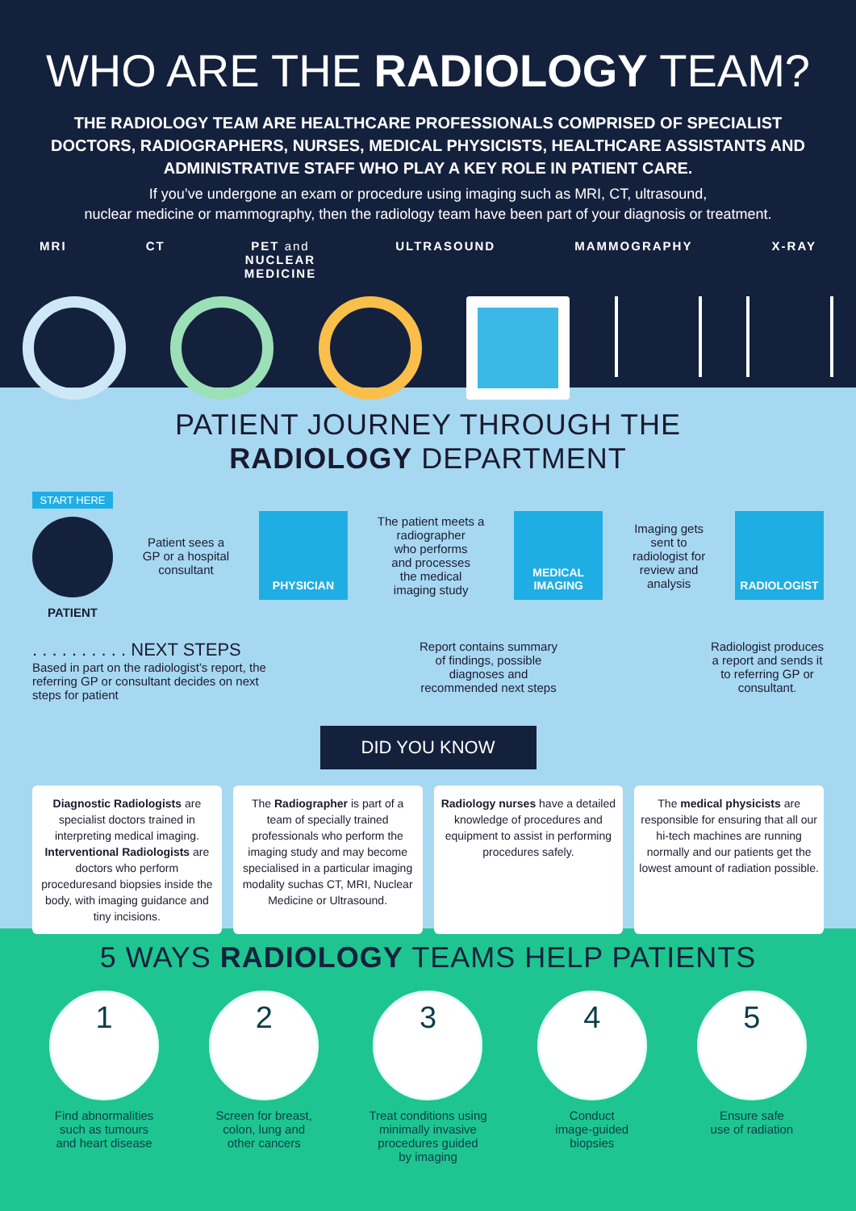WHO ARE THE RADIOLOGY TEAM?
THE RADIOLOGY TEAM ARE HEALTHCARE PROFESSIONALS COMPRISED OF SPECIALIST DOCTORS, RADIOGRAPHERS, NURSES, MEDICAL PHYSICISTS, HEALTHCARE ASSISTANTS AND ADMINISTRATIVE STAFF WHO PLAY A KEY ROLE IN PATIENT CARE.
If you’ve undergone an exam or procedure using imaging such as MRI, CT, ultrasound,
nuclear medicine or mammography, then the radiology team have been part of your diagnosis or treatment.
MRI CT PET and
NUCLEAR
MEDICINE ULTRASOUND MAMMOGRAPHY X-RAY
PATIENT JOURNEY THROUGH THE
RADIOLOGY DEPARTMENT
START HERE
PATIENT
Patient sees a
GP or a hospital
consultant
PHYSICIAN
The patient meets a
radiographer
who performs
and processes
the medical
imaging study
MEDICAL IMAGING
Imaging gets
sent to
radiologist for
review and
analysis
RADIOLOGIST
. . . . . . . . . . NEXT STEPS
Based in part on the radiologist’s report, the referring GP or consultant decides on next steps for patient
Report contains summary
of findings, possible
diagnoses and
recommended next steps
Radiologist produces
a report and sends it
to referring GP or
consultant.
DID YOU KNOW
Diagnostic Radiologists are specialist doctors trained in interpreting medical imaging. Interventional Radiologists are doctors who perform proceduresand biopsies inside the body, with imaging guidance and tiny incisions.
The Radiographer is part of a team of specially trained professionals who perform the imaging study and may become specialised in a particular imaging modality suchas CT, MRI, Nuclear Medicine or Ultrasound.
Radiology nurses have a detailed knowledge of procedures and equipment to assist in performing procedures safely.
The medical physicists are responsible for ensuring that all our hi-tech machines are running normally and our patients get the lowest amount of radiation possible.
5 WAYS RADIOLOGY TEAMS HELP PATIENTS
1
Find abnormalities
such as tumours
and heart disease
2
Screen for breast,
colon, lung and
other cancers
3
Treat conditions using
minimally invasive
procedures guided
by imaging
4
Conduct
image-guided
biopsies
5
Ensure safe
use of radiation